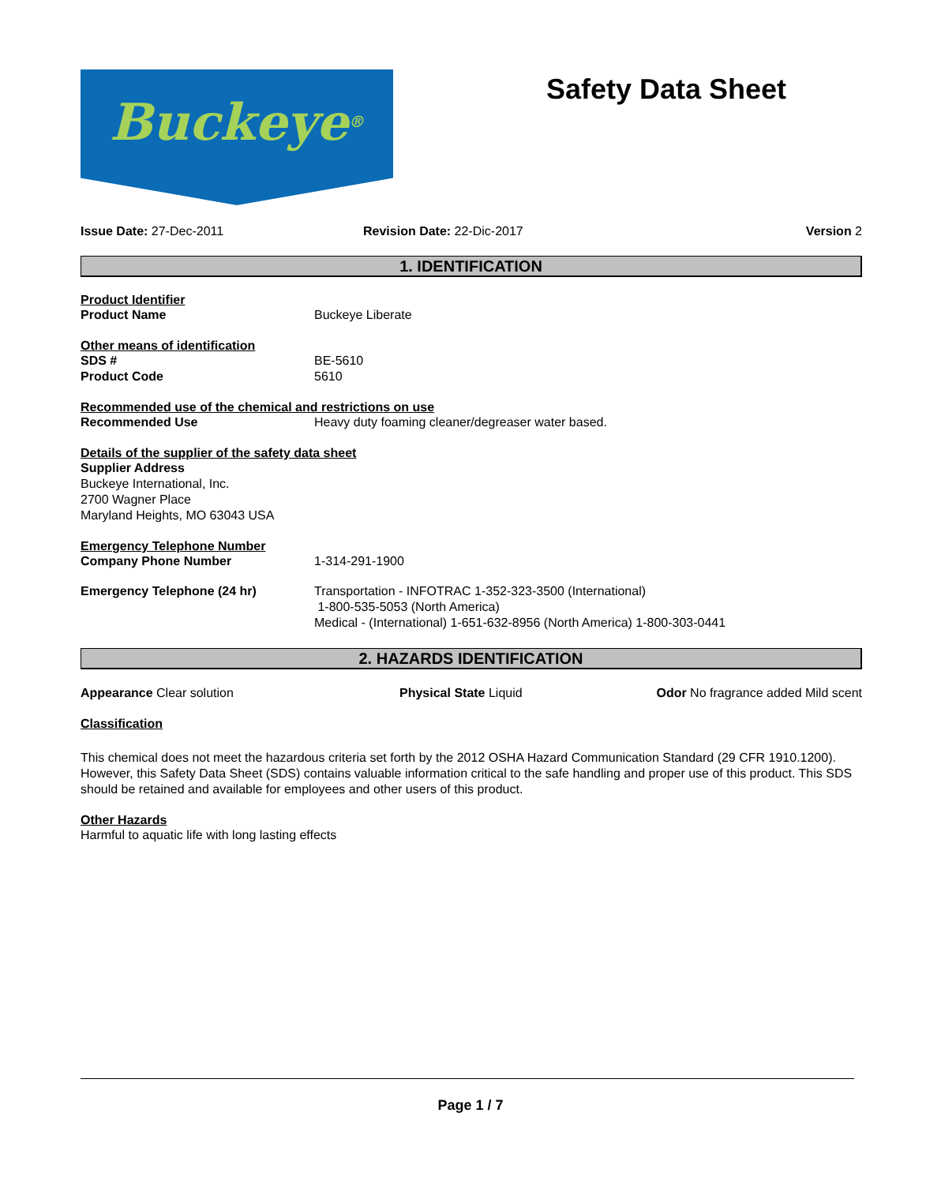Buckeye<sup>®</sup>
Safety Data Sheet
Issue Date: 27-Dec-2011 Revision Date: 22-Dic-2017 Version 2
1. IDENTIFICATION
Product Identifier
Product Name Buckeye Liberate
Other means of identification
SDS # BE-5610
Product Code 5610
Recommended use of the chemical and restrictions on use
Recommended Use Heavy duty foaming cleaner/degreaser water based.
Details of the supplier of the safety data sheet
Supplier Address
Buckeye International, Inc.
2700 Wagner Place
Maryland Heights, MO 63043 USA
Emergency Telephone Number
Company Phone Number 1-314-291-1900
Emergency Telephone (24 hr) Transportation - INFOTRAC 1-352-323-3500 (International)
1-800-535-5053 (North America)
Medical - (International) 1-651-632-8956 (North America) 1-800-303-0441
2. HAZARDS IDENTIFICATION
Appearance Clear solution Physical State Liquid Odor No fragrance added Mild scent
Classification
This chemical does not meet the hazardous criteria set forth by the 2012 OSHA Hazard Communication Standard (29 CFR 1910.1200). However, this Safety Data Sheet (SDS) contains valuable information critical to the safe handling and proper use of this product. This SDS should be retained and available for employees and other users of this product.
Other Hazards
Harmful to aquatic life with long lasting effects
Page 1 / 7